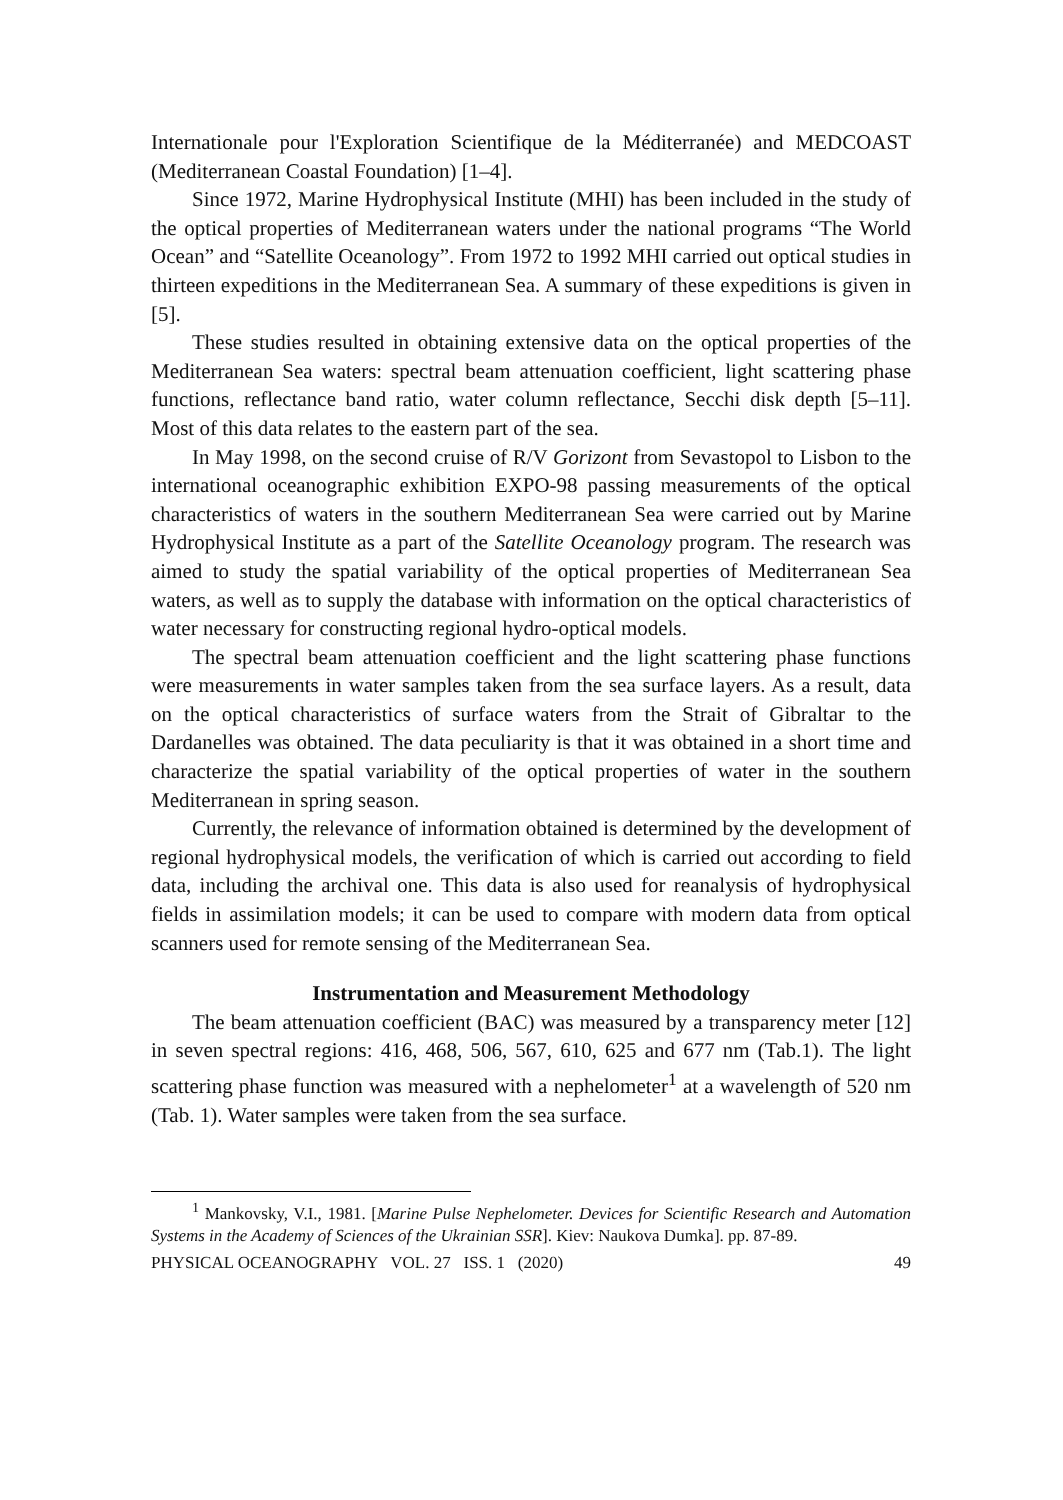Internationale pour l'Exploration Scientifique de la Méditerranée) and MEDCOAST (Mediterranean Coastal Foundation) [1–4].
Since 1972, Marine Hydrophysical Institute (MHI) has been included in the study of the optical properties of Mediterranean waters under the national programs “The World Ocean” and “Satellite Oceanology”. From 1972 to 1992 MHI carried out optical studies in thirteen expeditions in the Mediterranean Sea. A summary of these expeditions is given in [5].
These studies resulted in obtaining extensive data on the optical properties of the Mediterranean Sea waters: spectral beam attenuation coefficient, light scattering phase functions, reflectance band ratio, water column reflectance, Secchi disk depth [5–11]. Most of this data relates to the eastern part of the sea.
In May 1998, on the second cruise of R/V Gorizont from Sevastopol to Lisbon to the international oceanographic exhibition EXPO-98 passing measurements of the optical characteristics of waters in the southern Mediterranean Sea were carried out by Marine Hydrophysical Institute as a part of the Satellite Oceanology program. The research was aimed to study the spatial variability of the optical properties of Mediterranean Sea waters, as well as to supply the database with information on the optical characteristics of water necessary for constructing regional hydro-optical models.
The spectral beam attenuation coefficient and the light scattering phase functions were measurements in water samples taken from the sea surface layers. As a result, data on the optical characteristics of surface waters from the Strait of Gibraltar to the Dardanelles was obtained. The data peculiarity is that it was obtained in a short time and characterize the spatial variability of the optical properties of water in the southern Mediterranean in spring season.
Currently, the relevance of information obtained is determined by the development of regional hydrophysical models, the verification of which is carried out according to field data, including the archival one. This data is also used for reanalysis of hydrophysical fields in assimilation models; it can be used to compare with modern data from optical scanners used for remote sensing of the Mediterranean Sea.
Instrumentation and Measurement Methodology
The beam attenuation coefficient (BAC) was measured by a transparency meter [12] in seven spectral regions: 416, 468, 506, 567, 610, 625 and 677 nm (Tab.1). The light scattering phase function was measured with a nephelometer<sup>1</sup> at a wavelength of 520 nm (Tab. 1). Water samples were taken from the sea surface.
<sup>1</sup> Mankovsky, V.I., 1981. [Marine Pulse Nephelometer. Devices for Scientific Research and Automation Systems in the Academy of Sciences of the Ukrainian SSR]. Kiev: Naukova Dumka]. pp. 87-89.
PHYSICAL OCEANOGRAPHY VOL. 27 ISS. 1 (2020) 49